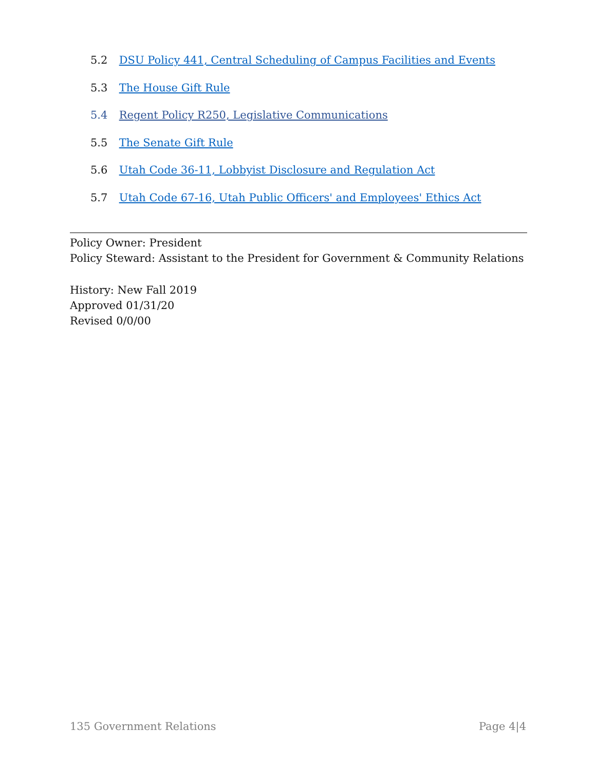5.2 DSU Policy 441, Central Scheduling of Campus Facilities and Events
5.3 The House Gift Rule
5.4 Regent Policy R250, Legislative Communications
5.5 The Senate Gift Rule
5.6 Utah Code 36-11, Lobbyist Disclosure and Regulation Act
5.7 Utah Code 67-16, Utah Public Officers' and Employees' Ethics Act
Policy Owner: President
Policy Steward: Assistant to the President for Government & Community Relations
History: New Fall 2019
Approved 01/31/20
Revised 0/0/00
135 Government Relations Page 4|4